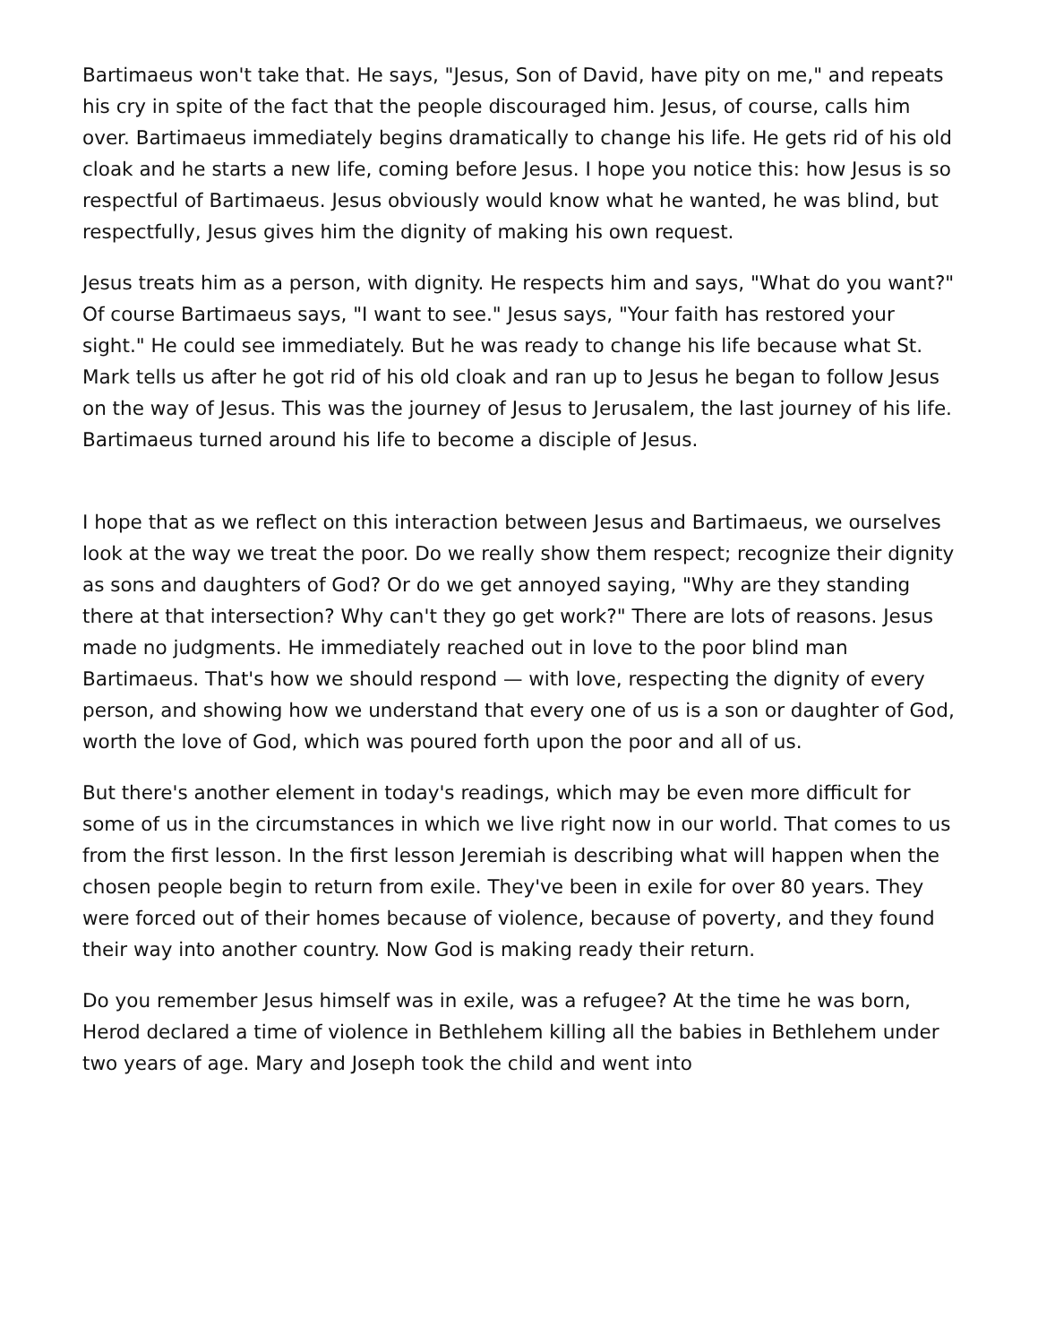Bartimaeus won't take that. He says, "Jesus, Son of David, have pity on me," and repeats his cry in spite of the fact that the people discouraged him. Jesus, of course, calls him over. Bartimaeus immediately begins dramatically to change his life. He gets rid of his old cloak and he starts a new life, coming before Jesus. I hope you notice this: how Jesus is so respectful of Bartimaeus. Jesus obviously would know what he wanted, he was blind, but respectfully, Jesus gives him the dignity of making his own request.
Jesus treats him as a person, with dignity. He respects him and says, "What do you want?" Of course Bartimaeus says, "I want to see." Jesus says, "Your faith has restored your sight." He could see immediately. But he was ready to change his life because what St. Mark tells us after he got rid of his old cloak and ran up to Jesus he began to follow Jesus on the way of Jesus. This was the journey of Jesus to Jerusalem, the last journey of his life. Bartimaeus turned around his life to become a disciple of Jesus.
I hope that as we reflect on this interaction between Jesus and Bartimaeus, we ourselves look at the way we treat the poor. Do we really show them respect; recognize their dignity as sons and daughters of God? Or do we get annoyed saying, "Why are they standing there at that intersection? Why can't they go get work?" There are lots of reasons. Jesus made no judgments. He immediately reached out in love to the poor blind man Bartimaeus. That's how we should respond — with love, respecting the dignity of every person, and showing how we understand that every one of us is a son or daughter of God, worth the love of God, which was poured forth upon the poor and all of us.
But there's another element in today's readings, which may be even more difficult for some of us in the circumstances in which we live right now in our world. That comes to us from the first lesson. In the first lesson Jeremiah is describing what will happen when the chosen people begin to return from exile. They've been in exile for over 80 years. They were forced out of their homes because of violence, because of poverty, and they found their way into another country. Now God is making ready their return.
Do you remember Jesus himself was in exile, was a refugee? At the time he was born, Herod declared a time of violence in Bethlehem killing all the babies in Bethlehem under two years of age. Mary and Joseph took the child and went into